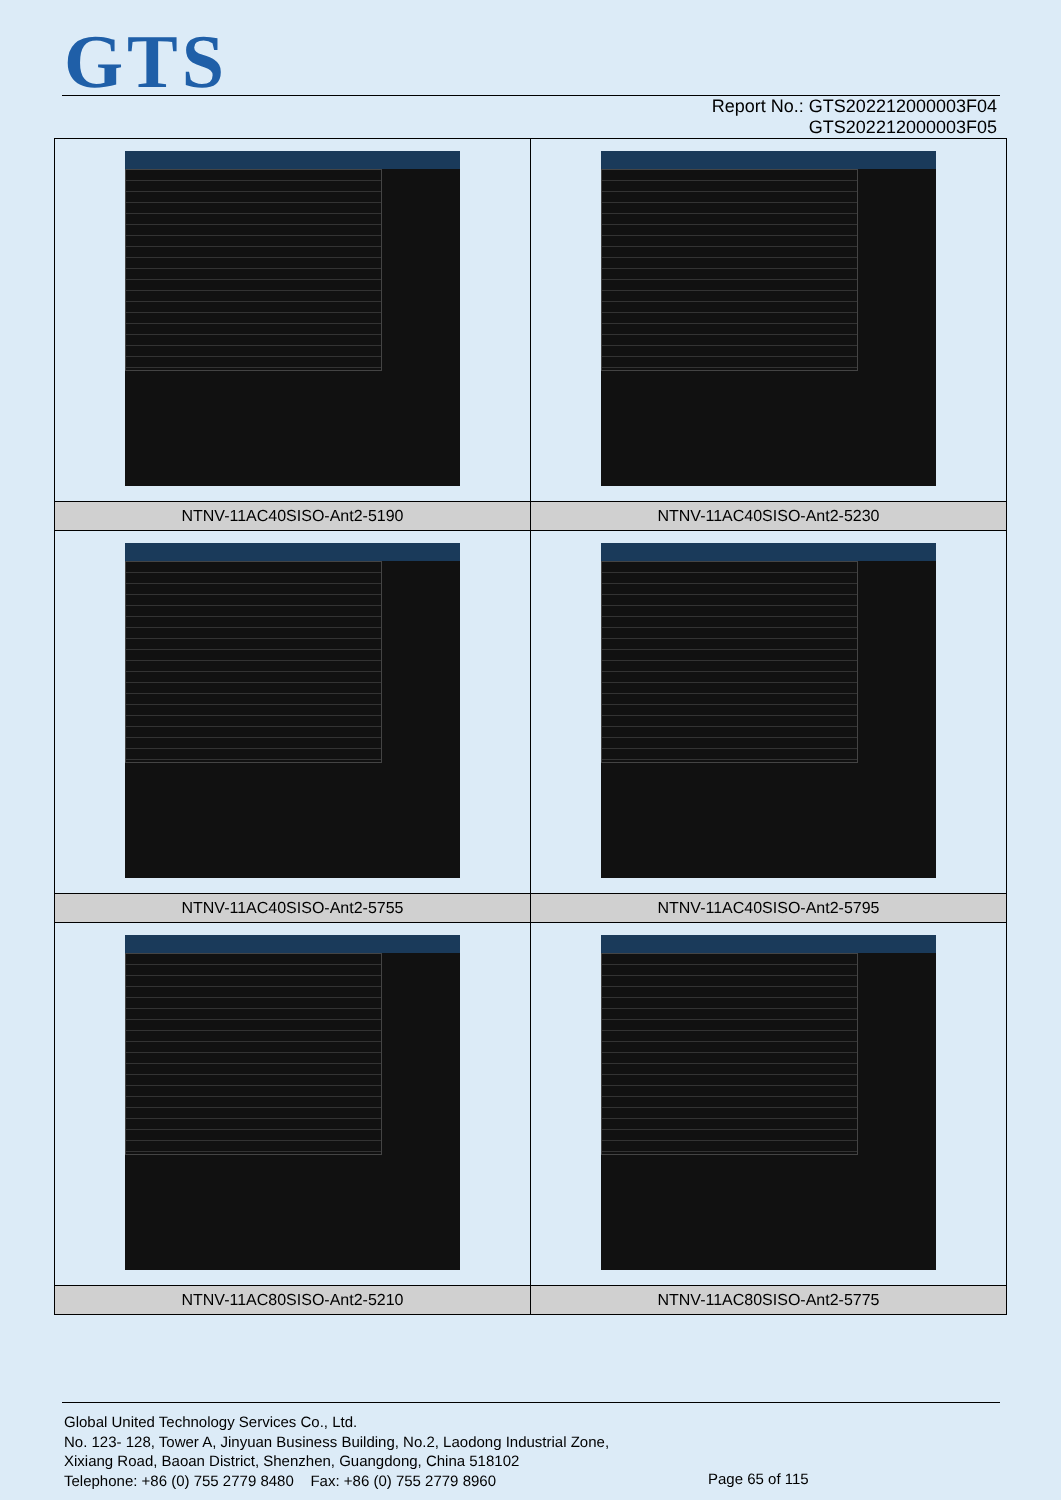GTS
Report No.: GTS202212000003F04
GTS202212000003F05
| NTNV-11AC40SISO-Ant2-5190 | NTNV-11AC40SISO-Ant2-5230 |
| NTNV-11AC40SISO-Ant2-5755 | NTNV-11AC40SISO-Ant2-5795 |
| NTNV-11AC80SISO-Ant2-5210 | NTNV-11AC80SISO-Ant2-5775 |
Global United Technology Services Co., Ltd.
No. 123- 128, Tower A, Jinyuan Business Building, No.2, Laodong Industrial Zone,
Xixiang Road, Baoan District, Shenzhen, Guangdong, China 518102
Telephone: +86 (0) 755 2779 8480 Fax: +86 (0) 755 2779 8960
Page 65 of 115